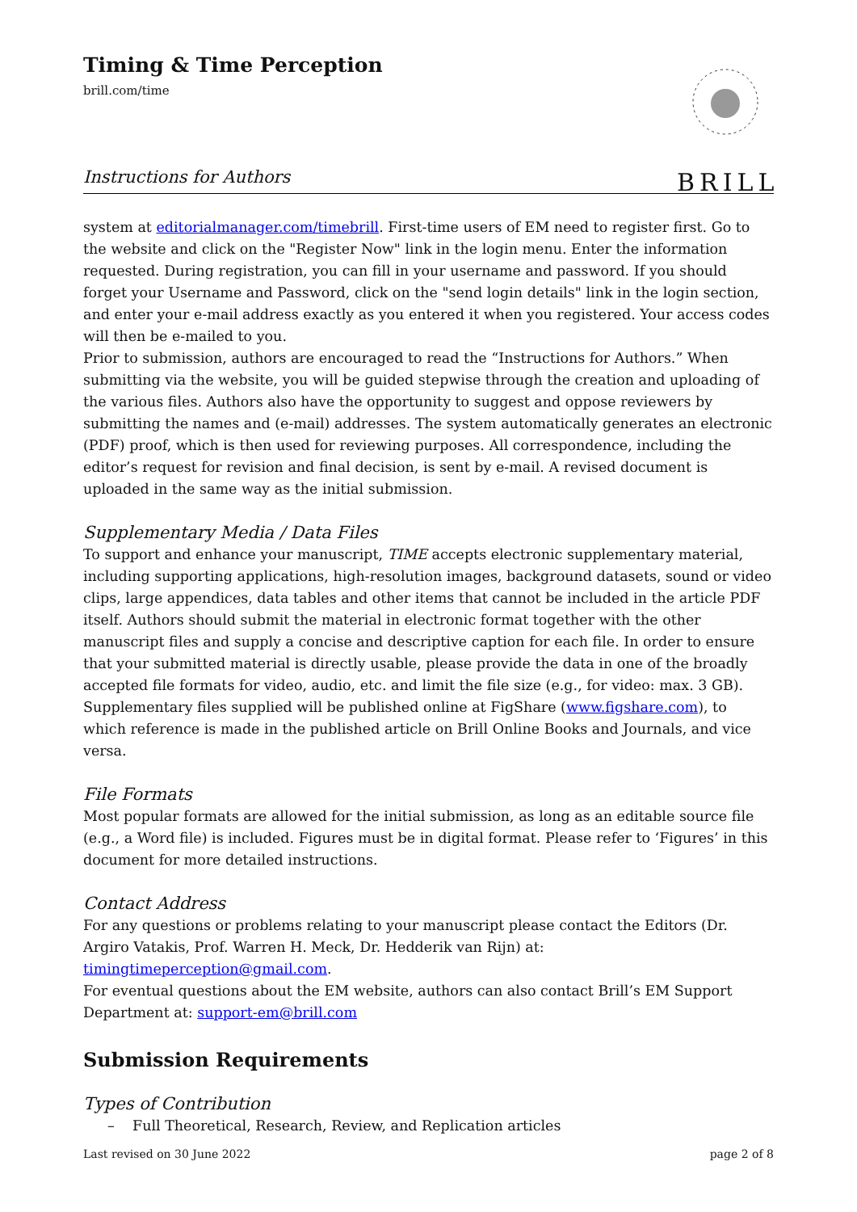Timing & Time Perception
brill.com/time
BRILL
Instructions for Authors
system at editorialmanager.com/timebrill. First-time users of EM need to register first. Go to the website and click on the "Register Now" link in the login menu. Enter the information requested. During registration, you can fill in your username and password. If you should forget your Username and Password, click on the "send login details" link in the login section, and enter your e-mail address exactly as you entered it when you registered. Your access codes will then be e-mailed to you.
Prior to submission, authors are encouraged to read the “Instructions for Authors.” When submitting via the website, you will be guided stepwise through the creation and uploading of the various files. Authors also have the opportunity to suggest and oppose reviewers by submitting the names and (e-mail) addresses. The system automatically generates an electronic (PDF) proof, which is then used for reviewing purposes. All correspondence, including the editor’s request for revision and final decision, is sent by e-mail. A revised document is uploaded in the same way as the initial submission.
Supplementary Media / Data Files
To support and enhance your manuscript, TIME accepts electronic supplementary material, including supporting applications, high-resolution images, background datasets, sound or video clips, large appendices, data tables and other items that cannot be included in the article PDF itself. Authors should submit the material in electronic format together with the other manuscript files and supply a concise and descriptive caption for each file. In order to ensure that your submitted material is directly usable, please provide the data in one of the broadly accepted file formats for video, audio, etc. and limit the file size (e.g., for video: max. 3 GB). Supplementary files supplied will be published online at FigShare (www.figshare.com), to which reference is made in the published article on Brill Online Books and Journals, and vice versa.
File Formats
Most popular formats are allowed for the initial submission, as long as an editable source file (e.g., a Word file) is included. Figures must be in digital format. Please refer to ‘Figures’ in this document for more detailed instructions.
Contact Address
For any questions or problems relating to your manuscript please contact the Editors (Dr. Argiro Vatakis, Prof. Warren H. Meck, Dr. Hedderik van Rijn) at: timingtimeperception@gmail.com.
For eventual questions about the EM website, authors can also contact Brill’s EM Support Department at: support-em@brill.com
Submission Requirements
Types of Contribution
– Full Theoretical, Research, Review, and Replication articles
Last revised on 30 June 2022 page 2 of 8